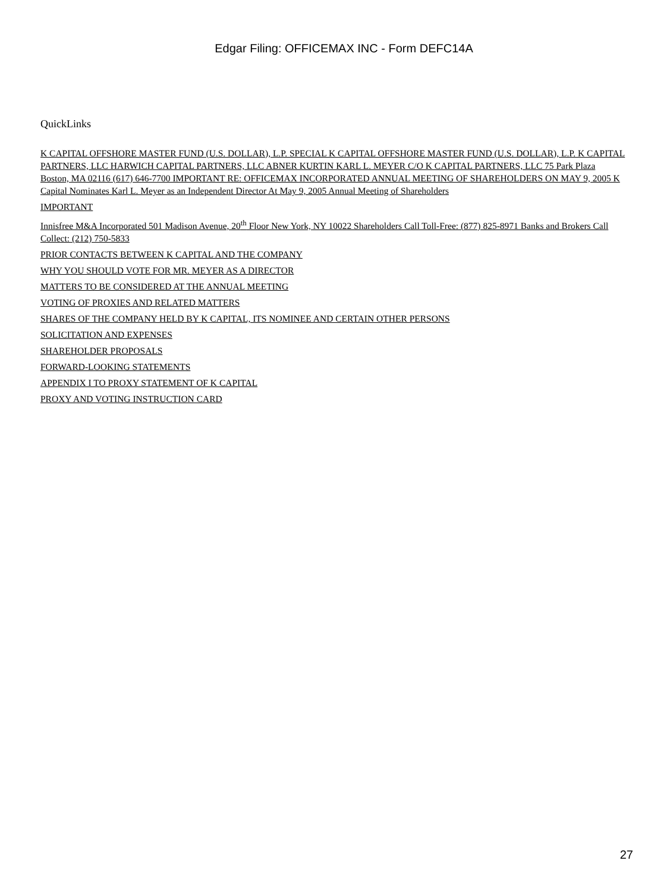Edgar Filing: OFFICEMAX INC - Form DEFC14A
QuickLinks
K CAPITAL OFFSHORE MASTER FUND (U.S. DOLLAR), L.P. SPECIAL K CAPITAL OFFSHORE MASTER FUND (U.S. DOLLAR), L.P. K CAPITAL PARTNERS, LLC HARWICH CAPITAL PARTNERS, LLC ABNER KURTIN KARL L. MEYER C/O K CAPITAL PARTNERS, LLC 75 Park Plaza Boston, MA 02116 (617) 646-7700 IMPORTANT RE: OFFICEMAX INCORPORATED ANNUAL MEETING OF SHAREHOLDERS ON MAY 9, 2005 K Capital Nominates Karl L. Meyer as an Independent Director At May 9, 2005 Annual Meeting of Shareholders
IMPORTANT
Innisfree M&A Incorporated 501 Madison Avenue, 20<sup>th</sup> Floor New York, NY 10022 Shareholders Call Toll-Free: (877) 825-8971 Banks and Brokers Call Collect: (212) 750-5833
PRIOR CONTACTS BETWEEN K CAPITAL AND THE COMPANY
WHY YOU SHOULD VOTE FOR MR. MEYER AS A DIRECTOR
MATTERS TO BE CONSIDERED AT THE ANNUAL MEETING
VOTING OF PROXIES AND RELATED MATTERS
SHARES OF THE COMPANY HELD BY K CAPITAL, ITS NOMINEE AND CERTAIN OTHER PERSONS
SOLICITATION AND EXPENSES
SHAREHOLDER PROPOSALS
FORWARD-LOOKING STATEMENTS
APPENDIX I TO PROXY STATEMENT OF K CAPITAL
PROXY AND VOTING INSTRUCTION CARD
27